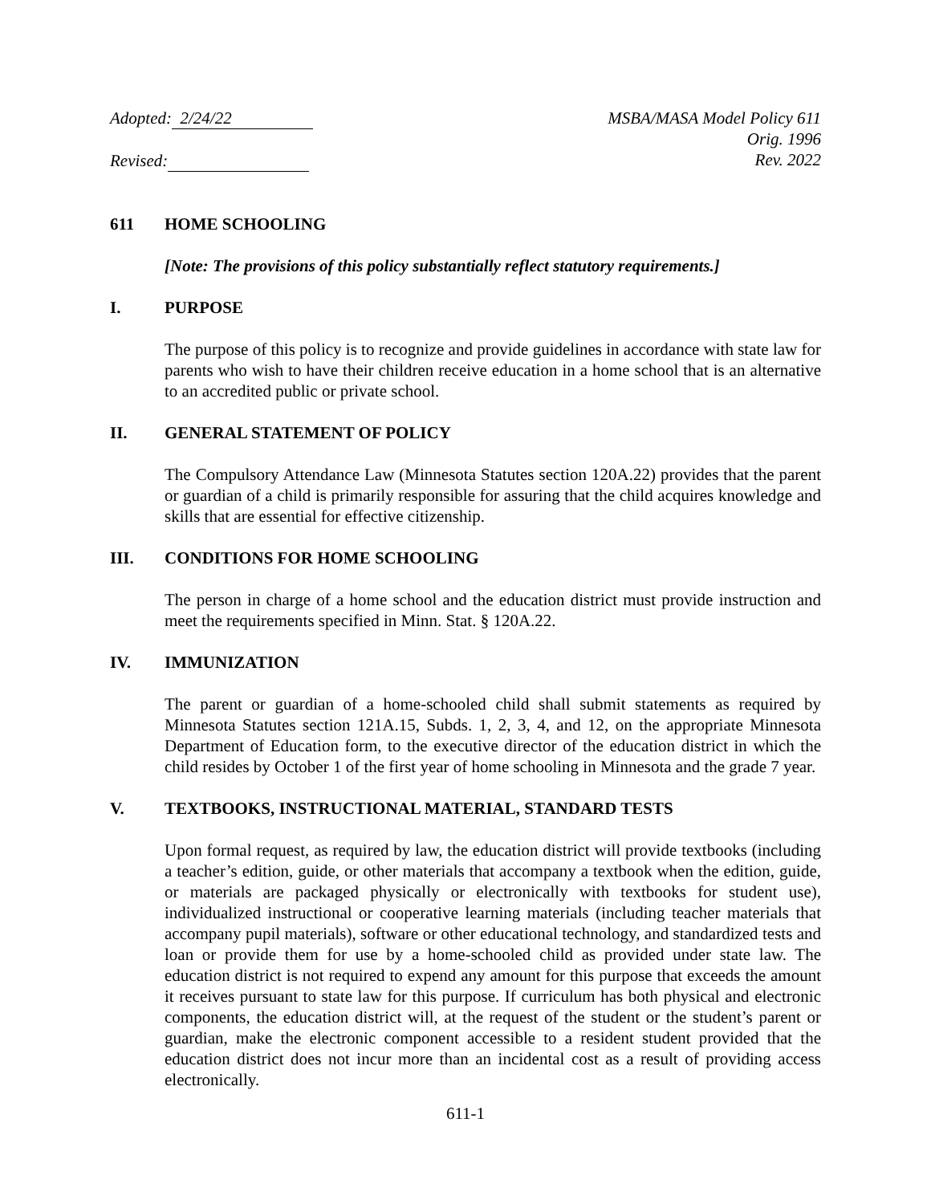Adopted: 2/24/22
Revised:
MSBA/MASA Model Policy 611
Orig. 1996
Rev. 2022
611 HOME SCHOOLING
[Note: The provisions of this policy substantially reflect statutory requirements.]
I. PURPOSE
The purpose of this policy is to recognize and provide guidelines in accordance with state law for parents who wish to have their children receive education in a home school that is an alternative to an accredited public or private school.
II. GENERAL STATEMENT OF POLICY
The Compulsory Attendance Law (Minnesota Statutes section 120A.22) provides that the parent or guardian of a child is primarily responsible for assuring that the child acquires knowledge and skills that are essential for effective citizenship.
III. CONDITIONS FOR HOME SCHOOLING
The person in charge of a home school and the education district must provide instruction and meet the requirements specified in Minn. Stat. § 120A.22.
IV. IMMUNIZATION
The parent or guardian of a home-schooled child shall submit statements as required by Minnesota Statutes section 121A.15, Subds. 1, 2, 3, 4, and 12, on the appropriate Minnesota Department of Education form, to the executive director of the education district in which the child resides by October 1 of the first year of home schooling in Minnesota and the grade 7 year.
V. TEXTBOOKS, INSTRUCTIONAL MATERIAL, STANDARD TESTS
Upon formal request, as required by law, the education district will provide textbooks (including a teacher’s edition, guide, or other materials that accompany a textbook when the edition, guide, or materials are packaged physically or electronically with textbooks for student use), individualized instructional or cooperative learning materials (including teacher materials that accompany pupil materials), software or other educational technology, and standardized tests and loan or provide them for use by a home-schooled child as provided under state law. The education district is not required to expend any amount for this purpose that exceeds the amount it receives pursuant to state law for this purpose. If curriculum has both physical and electronic components, the education district will, at the request of the student or the student’s parent or guardian, make the electronic component accessible to a resident student provided that the education district does not incur more than an incidental cost as a result of providing access electronically.
611-1